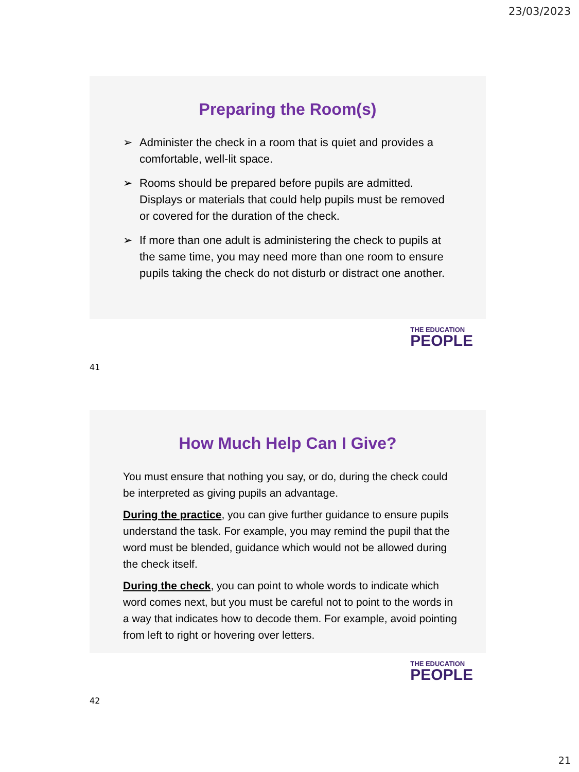23/03/2023
Preparing the Room(s)
➢ Administer the check in a room that is quiet and provides a comfortable, well-lit space.
➢ Rooms should be prepared before pupils are admitted. Displays or materials that could help pupils must be removed or covered for the duration of the check.
➢ If more than one adult is administering the check to pupils at the same time, you may need more than one room to ensure pupils taking the check do not disturb or distract one another.
THE EDUCATION
PEOPLE
41
How Much Help Can I Give?
You must ensure that nothing you say, or do, during the check could be interpreted as giving pupils an advantage.
During the practice, you can give further guidance to ensure pupils understand the task. For example, you may remind the pupil that the word must be blended, guidance which would not be allowed during the check itself.
During the check, you can point to whole words to indicate which word comes next, but you must be careful not to point to the words in a way that indicates how to decode them. For example, avoid pointing from left to right or hovering over letters.
THE EDUCATION
PEOPLE
42
21